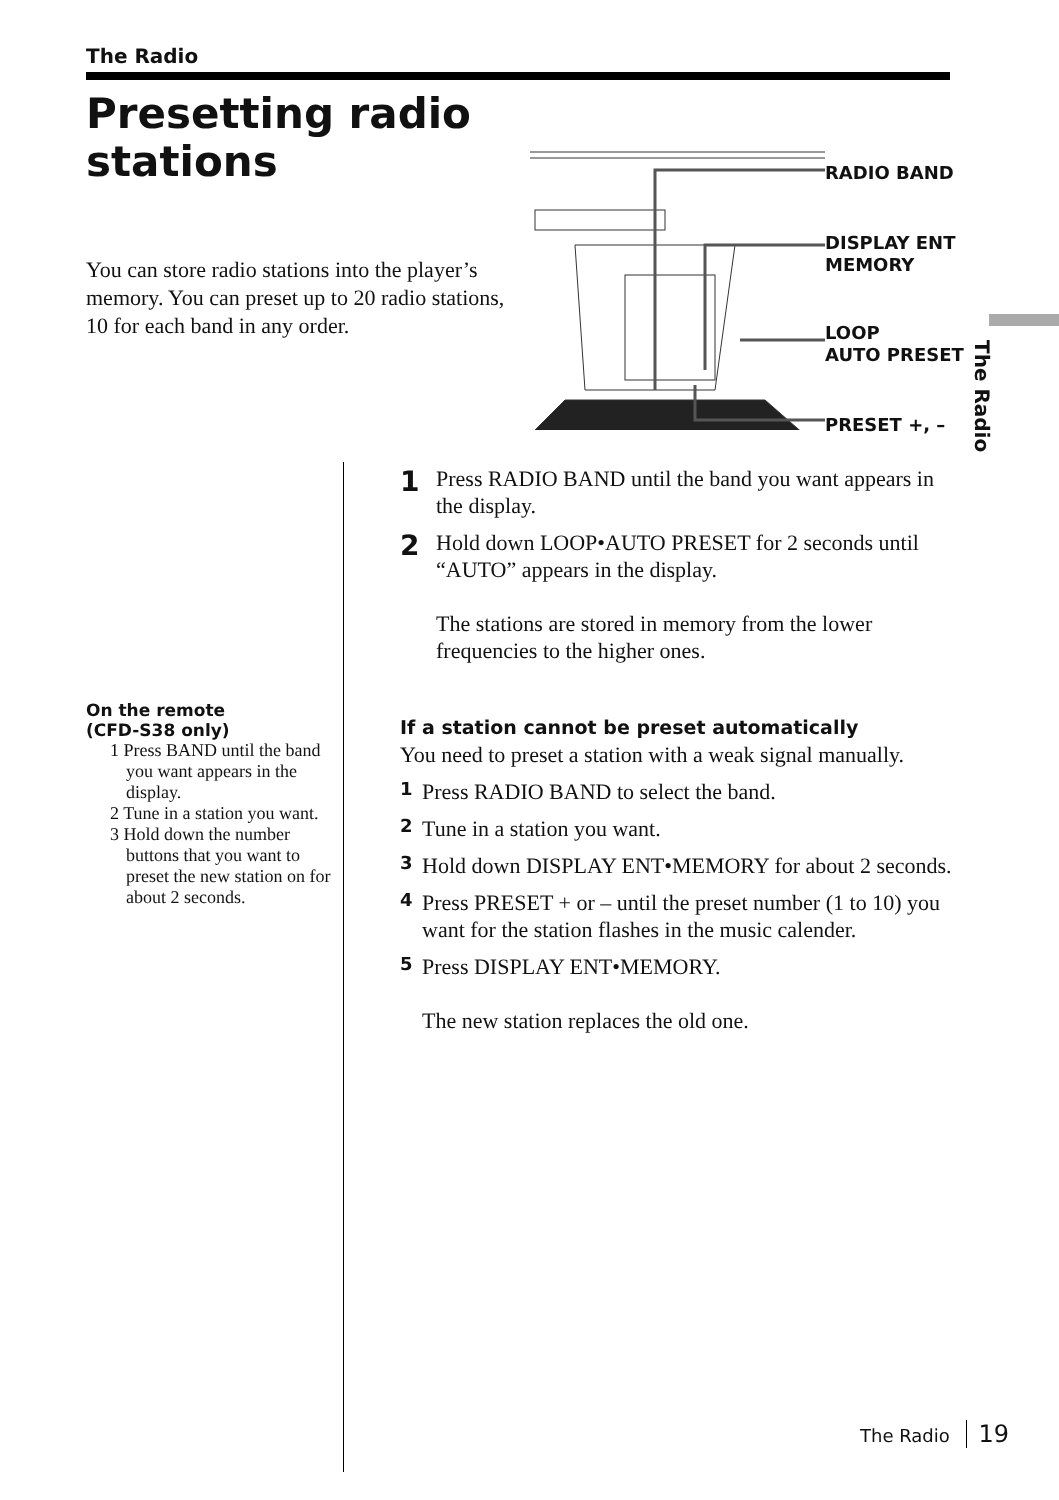The Radio
Presetting radio
stations
You can store radio stations into the player’s memory. You can preset up to 20 radio stations, 10 for each band in any order.
RADIO BAND
DISPLAY ENT
MEMORY
LOOP
AUTO PRESET
PRESET +, –
On the remote
(CFD-S38 only)
1 Press BAND until the band you want appears in the display.
2 Tune in a station you want.
3 Hold down the number buttons that you want to preset the new station on for about 2 seconds.
1
Press RADIO BAND until the band you want appears in the display.
2
Hold down LOOP•AUTO PRESET for 2 seconds until “AUTO” appears in the display.
The stations are stored in memory from the lower frequencies to the higher ones.
If a station cannot be preset automatically
You need to preset a station with a weak signal manually.
1
Press RADIO BAND to select the band.
2
Tune in a station you want.
3
Hold down DISPLAY ENT•MEMORY for about 2 seconds.
4
Press PRESET + or – until the preset number (1 to 10) you want for the station flashes in the music calender.
5
Press DISPLAY ENT•MEMORY.
The new station replaces the old one.
The Radio
The Radio 19